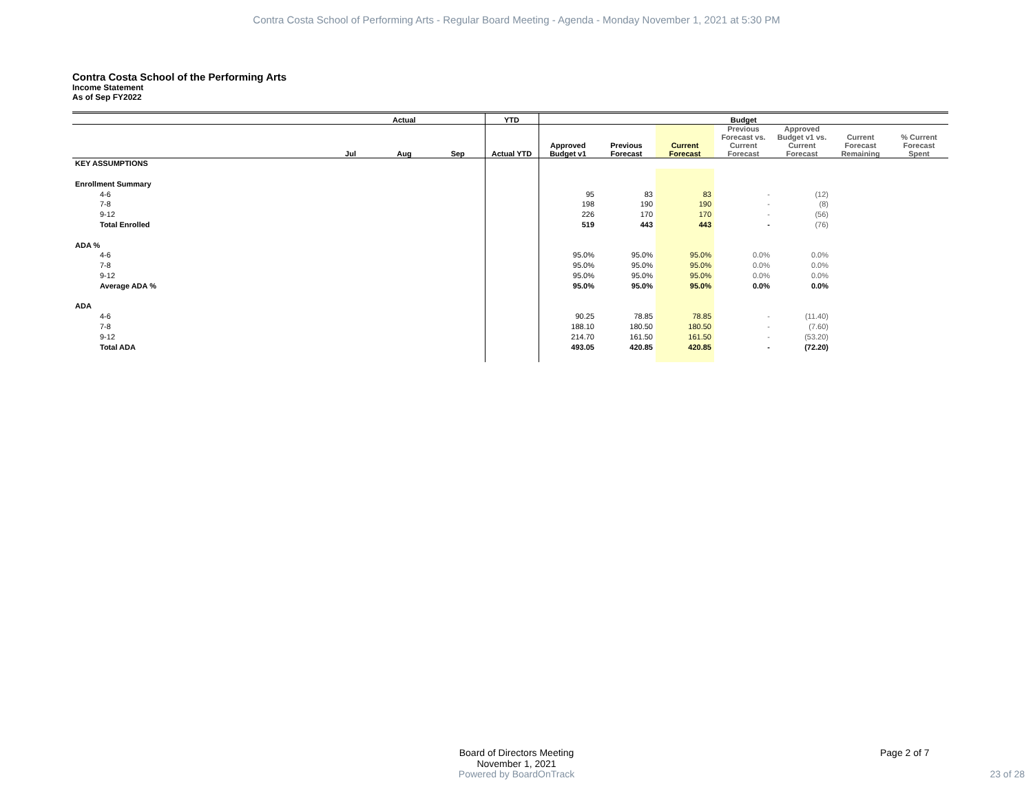Contra Costa School of Performing Arts - Regular Board Meeting - Agenda - Monday November 1, 2021 at 5:30 PM
Contra Costa School of the Performing Arts
Income Statement
As of Sep FY2022
| | Actual | | | YTD | Budget | | | | | | |
| --- | --- | --- | --- | --- | --- | --- | --- | --- | --- | --- | --- |
| | Jul | Aug | Sep | Actual YTD | Approved Budget v1 | Previous Forecast | Current Forecast | Previous Forecast vs. Current Forecast | Approved Budget v1 vs. Current Forecast | Current Forecast Remaining | % Current Forecast Spent |
| KEY ASSUMPTIONS | | | | | | | | | | | |
| Enrollment Summary | | | | | | | | | | | |
| 4-6 | | | | | 95 | 83 | 83 | - | (12) | | |
| 7-8 | | | | | 198 | 190 | 190 | - | (8) | | |
| 9-12 | | | | | 226 | 170 | 170 | - | (56) | | |
| Total Enrolled | | | | | 519 | 443 | 443 | - | (76) | | |
| ADA % | | | | | | | | | | | |
| 4-6 | | | | | 95.0% | 95.0% | 95.0% | 0.0% | 0.0% | | |
| 7-8 | | | | | 95.0% | 95.0% | 95.0% | 0.0% | 0.0% | | |
| 9-12 | | | | | 95.0% | 95.0% | 95.0% | 0.0% | 0.0% | | |
| Average ADA % | | | | | 95.0% | 95.0% | 95.0% | 0.0% | 0.0% | | |
| ADA | | | | | | | | | | | |
| 4-6 | | | | | 90.25 | 78.85 | 78.85 | - | (11.40) | | |
| 7-8 | | | | | 188.10 | 180.50 | 180.50 | - | (7.60) | | |
| 9-12 | | | | | 214.70 | 161.50 | 161.50 | - | (53.20) | | |
| Total ADA | | | | | 493.05 | 420.85 | 420.85 | - | (72.20) | | |
Board of Directors Meeting
November 1, 2021
Page 2 of 7
Powered by BoardOnTrack 23 of 28